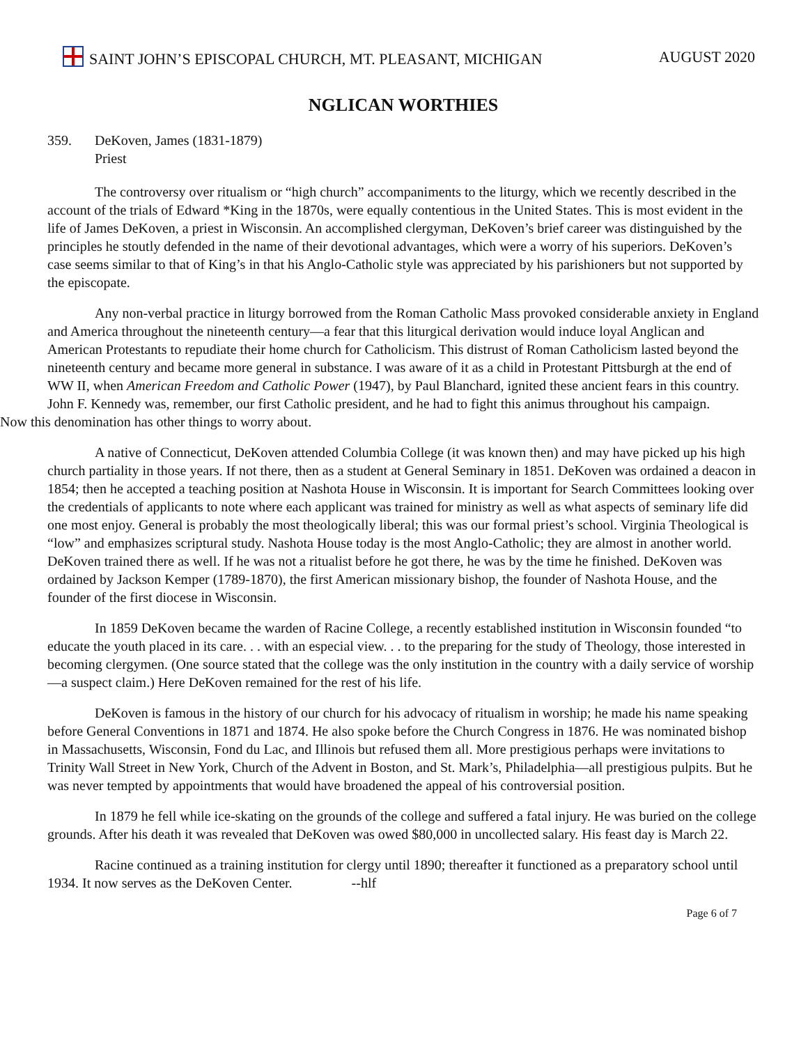SAINT JOHN’S EPISCOPAL CHURCH, MT. PLEASANT, MICHIGAN AUGUST 2020
NGLICAN WORTHIES
359. DeKoven, James (1831-1879)
Priest
The controversy over ritualism or “high church” accompaniments to the liturgy, which we recently described in the account of the trials of Edward *King in the 1870s, were equally contentious in the United States. This is most evident in the life of James DeKoven, a priest in Wisconsin. An accomplished clergyman, DeKoven’s brief career was distinguished by the principles he stoutly defended in the name of their devotional advantages, which were a worry of his superiors. DeKoven’s case seems similar to that of King’s in that his Anglo-Catholic style was appreciated by his parishioners but not supported by the episcopate.
Any non-verbal practice in liturgy borrowed from the Roman Catholic Mass provoked considerable anxiety in England and America throughout the nineteenth century—a fear that this liturgical derivation would induce loyal Anglican and American Protestants to repudiate their home church for Catholicism. This distrust of Roman Catholicism lasted beyond the nineteenth century and became more general in substance. I was aware of it as a child in Protestant Pittsburgh at the end of WW II, when American Freedom and Catholic Power (1947), by Paul Blanchard, ignited these ancient fears in this country. John F. Kennedy was, remember, our first Catholic president, and he had to fight this animus throughout his campaign.
Now this denomination has other things to worry about.
A native of Connecticut, DeKoven attended Columbia College (it was known then) and may have picked up his high church partiality in those years. If not there, then as a student at General Seminary in 1851. DeKoven was ordained a deacon in 1854; then he accepted a teaching position at Nashota House in Wisconsin. It is important for Search Committees looking over the credentials of applicants to note where each applicant was trained for ministry as well as what aspects of seminary life did one most enjoy. General is probably the most theologically liberal; this was our formal priest’s school. Virginia Theological is “low” and emphasizes scriptural study. Nashota House today is the most Anglo-Catholic; they are almost in another world. DeKoven trained there as well. If he was not a ritualist before he got there, he was by the time he finished. DeKoven was ordained by Jackson Kemper (1789-1870), the first American missionary bishop, the founder of Nashota House, and the founder of the first diocese in Wisconsin.
In 1859 DeKoven became the warden of Racine College, a recently established institution in Wisconsin founded “to educate the youth placed in its care. . . with an especial view. . . to the preparing for the study of Theology, those interested in becoming clergymen. (One source stated that the college was the only institution in the country with a daily service of worship—a suspect claim.) Here DeKoven remained for the rest of his life.
DeKoven is famous in the history of our church for his advocacy of ritualism in worship; he made his name speaking before General Conventions in 1871 and 1874. He also spoke before the Church Congress in 1876. He was nominated bishop in Massachusetts, Wisconsin, Fond du Lac, and Illinois but refused them all. More prestigious perhaps were invitations to Trinity Wall Street in New York, Church of the Advent in Boston, and St. Mark’s, Philadelphia—all prestigious pulpits. But he was never tempted by appointments that would have broadened the appeal of his controversial position.
In 1879 he fell while ice-skating on the grounds of the college and suffered a fatal injury. He was buried on the college grounds. After his death it was revealed that DeKoven was owed $80,000 in uncollected salary. His feast day is March 22.
Racine continued as a training institution for clergy until 1890; thereafter it functioned as a preparatory school until 1934. It now serves as the DeKoven Center. --hlf
Page 6 of 7